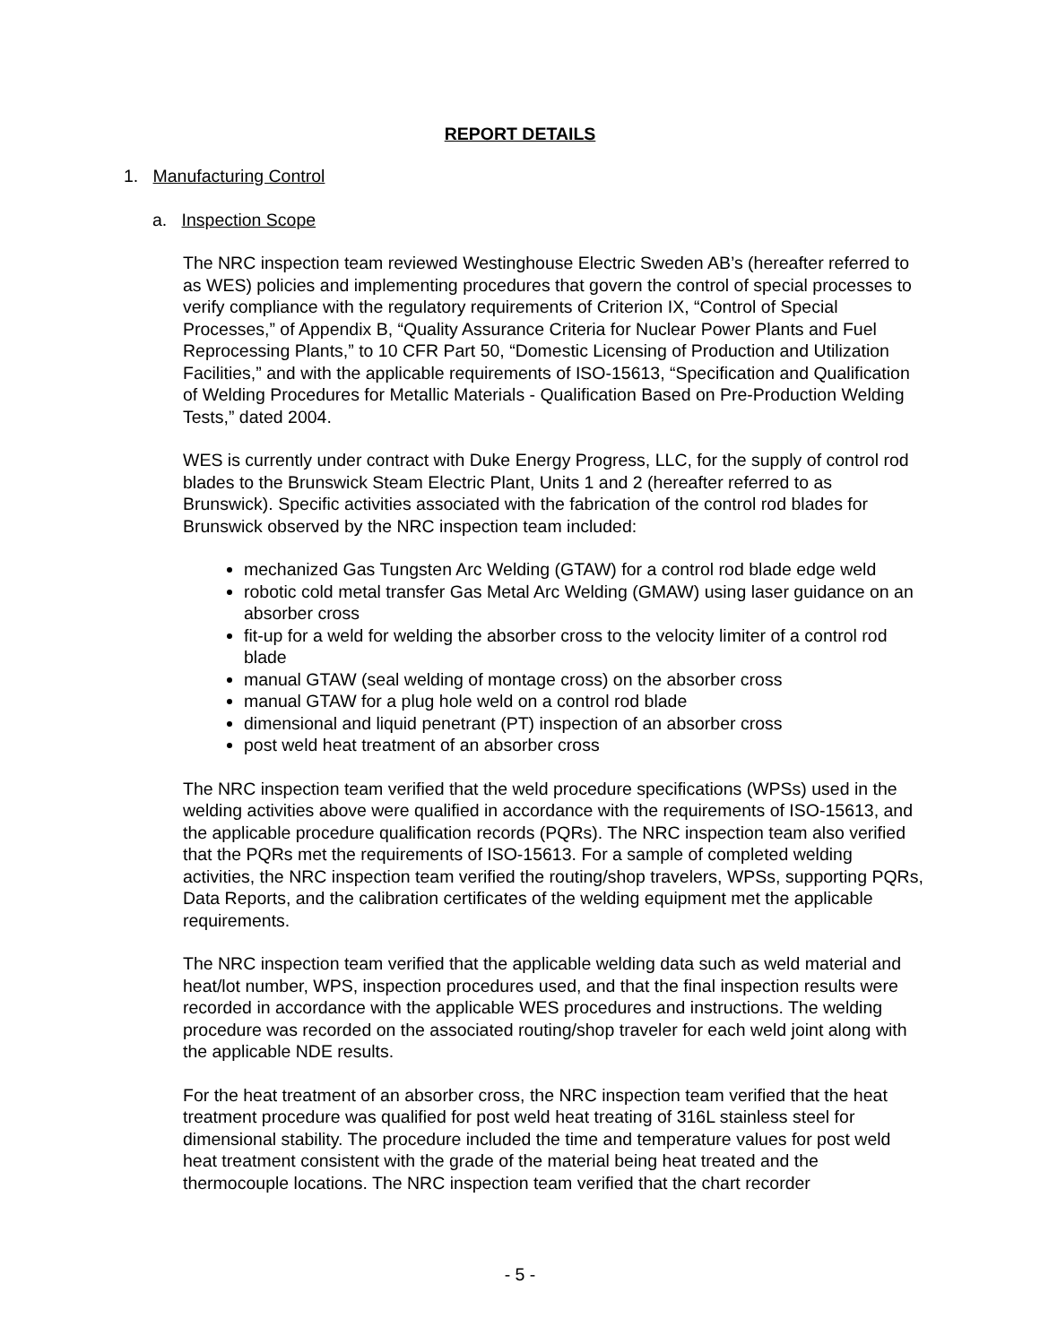REPORT DETAILS
1. Manufacturing Control
a. Inspection Scope
The NRC inspection team reviewed Westinghouse Electric Sweden AB’s (hereafter referred to as WES) policies and implementing procedures that govern the control of special processes to verify compliance with the regulatory requirements of Criterion IX, “Control of Special Processes,” of Appendix B, “Quality Assurance Criteria for Nuclear Power Plants and Fuel Reprocessing Plants,” to 10 CFR Part 50, “Domestic Licensing of Production and Utilization Facilities,” and with the applicable requirements of ISO-15613, “Specification and Qualification of Welding Procedures for Metallic Materials - Qualification Based on Pre-Production Welding Tests,” dated 2004.
WES is currently under contract with Duke Energy Progress, LLC, for the supply of control rod blades to the Brunswick Steam Electric Plant, Units 1 and 2 (hereafter referred to as Brunswick). Specific activities associated with the fabrication of the control rod blades for Brunswick observed by the NRC inspection team included:
mechanized Gas Tungsten Arc Welding (GTAW) for a control rod blade edge weld
robotic cold metal transfer Gas Metal Arc Welding (GMAW) using laser guidance on an absorber cross
fit-up for a weld for welding the absorber cross to the velocity limiter of a control rod blade
manual GTAW (seal welding of montage cross) on the absorber cross
manual GTAW for a plug hole weld on a control rod blade
dimensional and liquid penetrant (PT) inspection of an absorber cross
post weld heat treatment of an absorber cross
The NRC inspection team verified that the weld procedure specifications (WPSs) used in the welding activities above were qualified in accordance with the requirements of ISO-15613, and the applicable procedure qualification records (PQRs). The NRC inspection team also verified that the PQRs met the requirements of ISO-15613. For a sample of completed welding activities, the NRC inspection team verified the routing/shop travelers, WPSs, supporting PQRs, Data Reports, and the calibration certificates of the welding equipment met the applicable requirements.
The NRC inspection team verified that the applicable welding data such as weld material and heat/lot number, WPS, inspection procedures used, and that the final inspection results were recorded in accordance with the applicable WES procedures and instructions. The welding procedure was recorded on the associated routing/shop traveler for each weld joint along with the applicable NDE results.
For the heat treatment of an absorber cross, the NRC inspection team verified that the heat treatment procedure was qualified for post weld heat treating of 316L stainless steel for dimensional stability. The procedure included the time and temperature values for post weld heat treatment consistent with the grade of the material being heat treated and the thermocouple locations. The NRC inspection team verified that the chart recorder
- 5 -